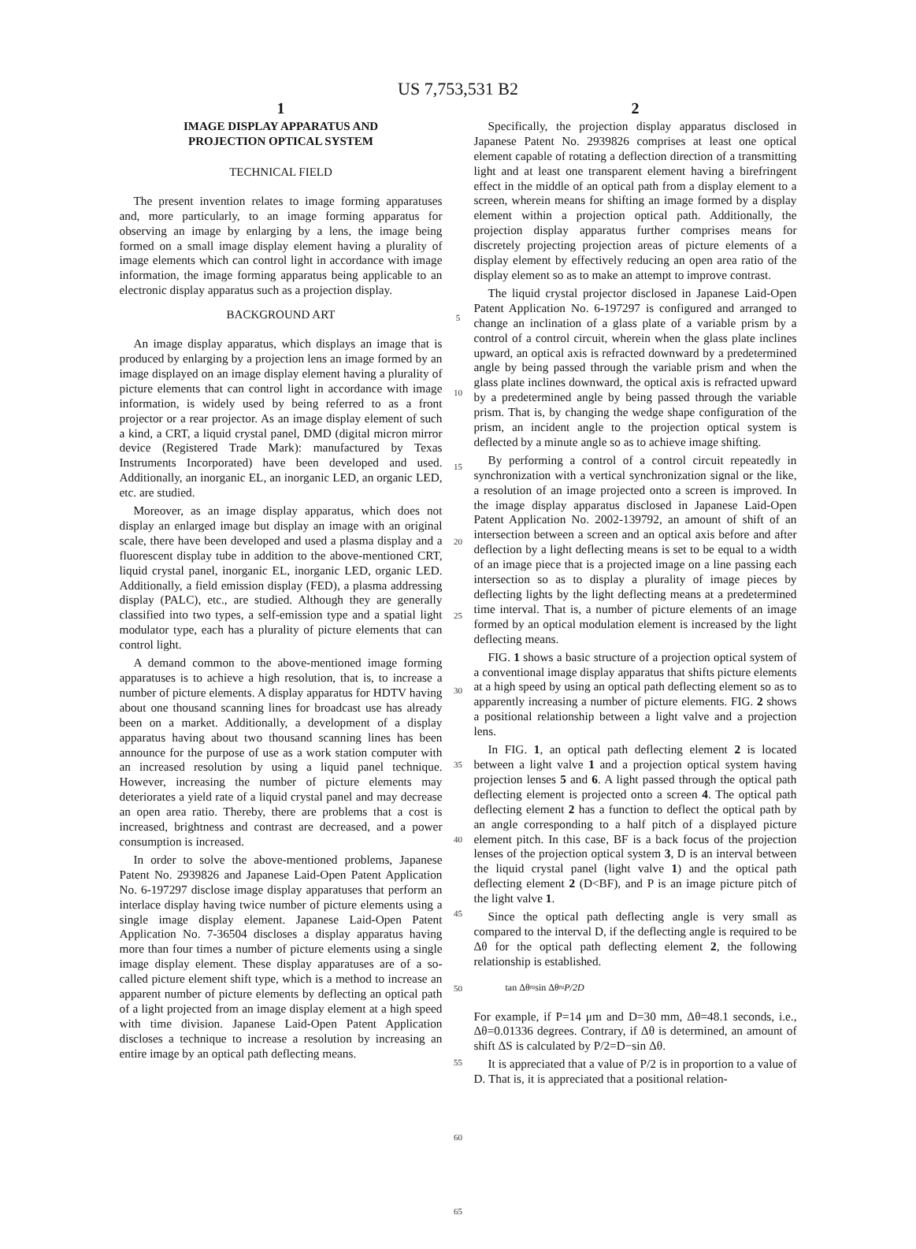US 7,753,531 B2
1
IMAGE DISPLAY APPARATUS AND
PROJECTION OPTICAL SYSTEM
TECHNICAL FIELD
The present invention relates to image forming apparatuses and, more particularly, to an image forming apparatus for observing an image by enlarging by a lens, the image being formed on a small image display element having a plurality of image elements which can control light in accordance with image information, the image forming apparatus being applicable to an electronic display apparatus such as a projection display.
BACKGROUND ART
An image display apparatus, which displays an image that is produced by enlarging by a projection lens an image formed by an image displayed on an image display element having a plurality of picture elements that can control light in accordance with image information, is widely used by being referred to as a front projector or a rear projector. As an image display element of such a kind, a CRT, a liquid crystal panel, DMD (digital micron mirror device (Registered Trade Mark): manufactured by Texas Instruments Incorporated) have been developed and used. Additionally, an inorganic EL, an inorganic LED, an organic LED, etc. are studied.
Moreover, as an image display apparatus, which does not display an enlarged image but display an image with an original scale, there have been developed and used a plasma display and a fluorescent display tube in addition to the above-mentioned CRT, liquid crystal panel, inorganic EL, inorganic LED, organic LED. Additionally, a field emission display (FED), a plasma addressing display (PALC), etc., are studied. Although they are generally classified into two types, a self-emission type and a spatial light modulator type, each has a plurality of picture elements that can control light.
A demand common to the above-mentioned image forming apparatuses is to achieve a high resolution, that is, to increase a number of picture elements. A display apparatus for HDTV having about one thousand scanning lines for broadcast use has already been on a market. Additionally, a development of a display apparatus having about two thousand scanning lines has been announce for the purpose of use as a work station computer with an increased resolution by using a liquid panel technique. However, increasing the number of picture elements may deteriorates a yield rate of a liquid crystal panel and may decrease an open area ratio. Thereby, there are problems that a cost is increased, brightness and contrast are decreased, and a power consumption is increased.
In order to solve the above-mentioned problems, Japanese Patent No. 2939826 and Japanese Laid-Open Patent Application No. 6-197297 disclose image display apparatuses that perform an interlace display having twice number of picture elements using a single image display element. Japanese Laid-Open Patent Application No. 7-36504 discloses a display apparatus having more than four times a number of picture elements using a single image display element. These display apparatuses are of a so-called picture element shift type, which is a method to increase an apparent number of picture elements by deflecting an optical path of a light projected from an image display element at a high speed with time division. Japanese Laid-Open Patent Application discloses a technique to increase a resolution by increasing an entire image by an optical path deflecting means.
5
10
15
20
25
30
35
40
45
50
55
60
65
2
Specifically, the projection display apparatus disclosed in Japanese Patent No. 2939826 comprises at least one optical element capable of rotating a deflection direction of a transmitting light and at least one transparent element having a birefringent effect in the middle of an optical path from a display element to a screen, wherein means for shifting an image formed by a display element within a projection optical path. Additionally, the projection display apparatus further comprises means for discretely projecting projection areas of picture elements of a display element by effectively reducing an open area ratio of the display element so as to make an attempt to improve contrast.
The liquid crystal projector disclosed in Japanese Laid-Open Patent Application No. 6-197297 is configured and arranged to change an inclination of a glass plate of a variable prism by a control of a control circuit, wherein when the glass plate inclines upward, an optical axis is refracted downward by a predetermined angle by being passed through the variable prism and when the glass plate inclines downward, the optical axis is refracted upward by a predetermined angle by being passed through the variable prism. That is, by changing the wedge shape configuration of the prism, an incident angle to the projection optical system is deflected by a minute angle so as to achieve image shifting.
By performing a control of a control circuit repeatedly in synchronization with a vertical synchronization signal or the like, a resolution of an image projected onto a screen is improved. In the image display apparatus disclosed in Japanese Laid-Open Patent Application No. 2002-139792, an amount of shift of an intersection between a screen and an optical axis before and after deflection by a light deflecting means is set to be equal to a width of an image piece that is a projected image on a line passing each intersection so as to display a plurality of image pieces by deflecting lights by the light deflecting means at a predetermined time interval. That is, a number of picture elements of an image formed by an optical modulation element is increased by the light deflecting means.
FIG. 1 shows a basic structure of a projection optical system of a conventional image display apparatus that shifts picture elements at a high speed by using an optical path deflecting element so as to apparently increasing a number of picture elements. FIG. 2 shows a positional relationship between a light valve and a projection lens.
In FIG. 1, an optical path deflecting element 2 is located between a light valve 1 and a projection optical system having projection lenses 5 and 6. A light passed through the optical path deflecting element is projected onto a screen 4. The optical path deflecting element 2 has a function to deflect the optical path by an angle corresponding to a half pitch of a displayed picture element pitch. In this case, BF is a back focus of the projection lenses of the projection optical system 3, D is an interval between the liquid crystal panel (light valve 1) and the optical path deflecting element 2 (D<BF), and P is an image picture pitch of the light valve 1.
Since the optical path deflecting angle is very small as compared to the interval D, if the deflecting angle is required to be Δθ for the optical path deflecting element 2, the following relationship is established.
tan Δθ≈sin Δθ≈P/2D
For example, if P=14 μm and D=30 mm, Δθ=48.1 seconds, i.e., Δθ=0.01336 degrees. Contrary, if Δθ is determined, an amount of shift ΔS is calculated by P/2=D−sin Δθ.
It is appreciated that a value of P/2 is in proportion to a value of D. That is, it is appreciated that a positional relation-